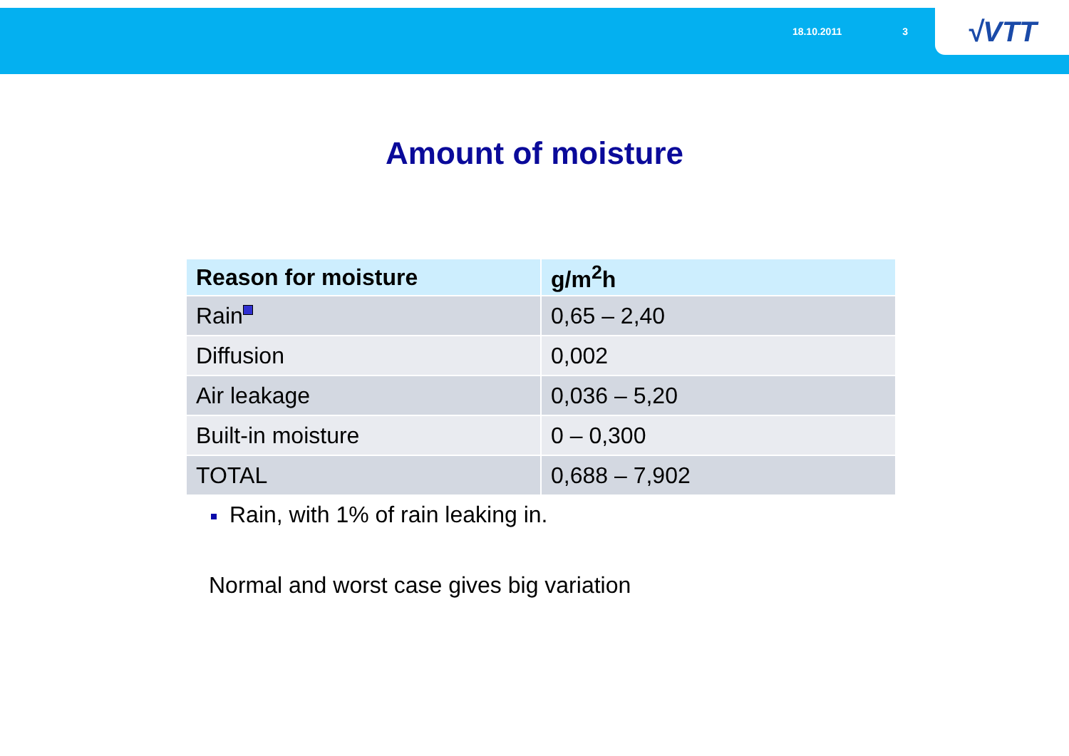18.10.2011 3
√VTT
Amount of moisture
| Reason for moisture | g/m<sup>2</sup>h |
| --- | --- |
| Rain | 0,65 – 2,40 |
| Diffusion | 0,002 |
| Air leakage | 0,036 – 5,20 |
| Built-in moisture | 0 – 0,300 |
| TOTAL | 0,688 – 7,902 |
Rain, with 1% of rain leaking in.
Normal and worst case gives big variation